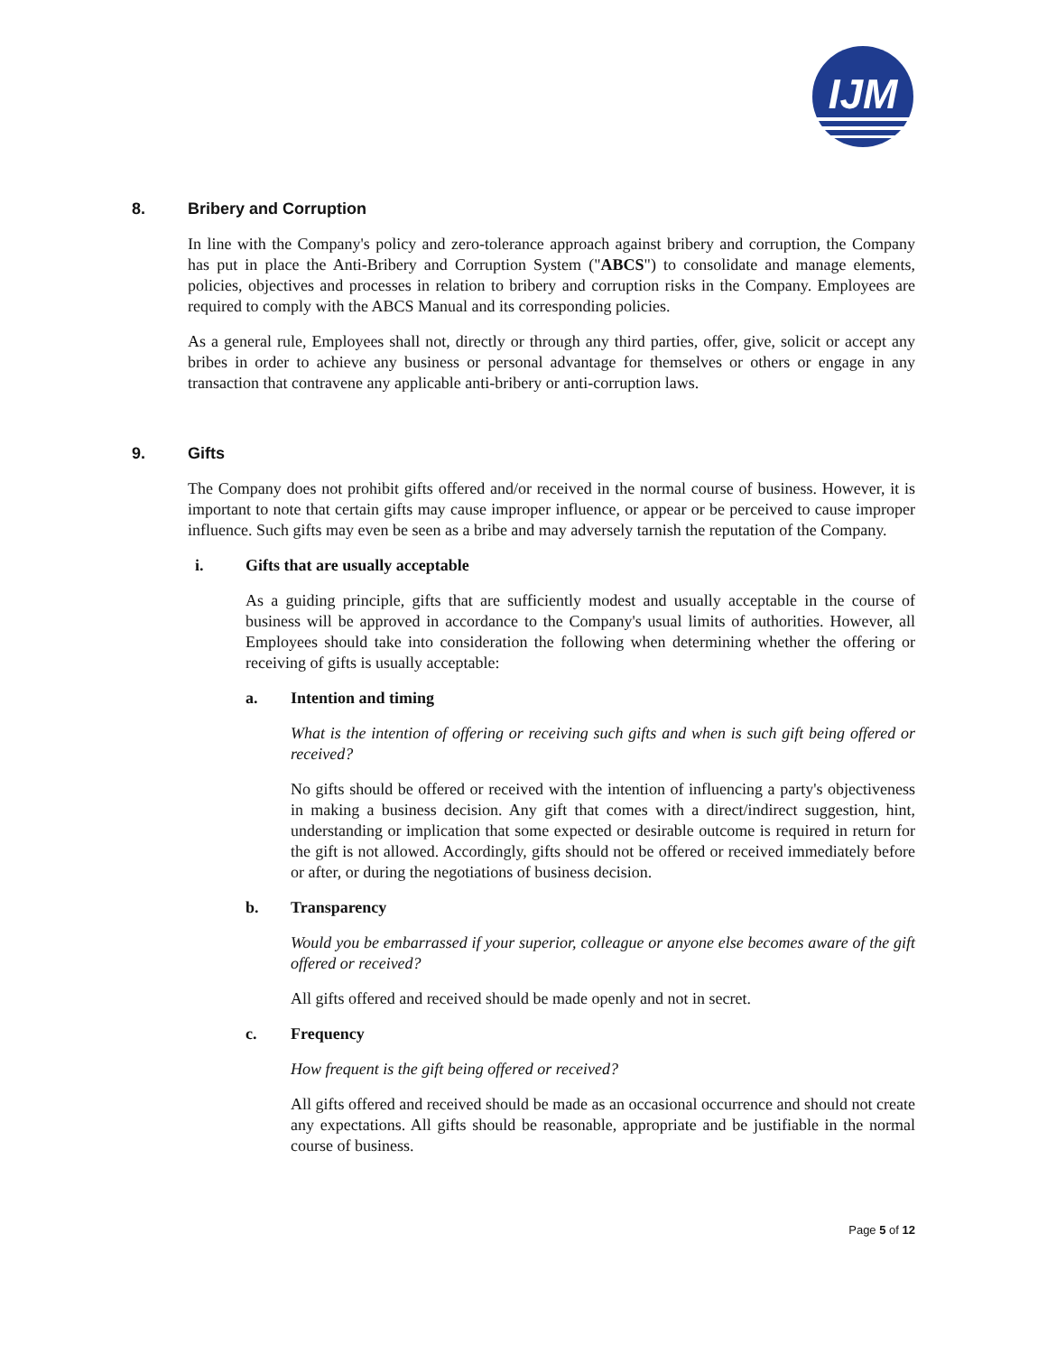IJM
8. Bribery and Corruption
In line with the Company's policy and zero-tolerance approach against bribery and corruption, the Company has put in place the Anti-Bribery and Corruption System ("ABCS") to consolidate and manage elements, policies, objectives and processes in relation to bribery and corruption risks in the Company. Employees are required to comply with the ABCS Manual and its corresponding policies.
As a general rule, Employees shall not, directly or through any third parties, offer, give, solicit or accept any bribes in order to achieve any business or personal advantage for themselves or others or engage in any transaction that contravene any applicable anti-bribery or anti-corruption laws.
9. Gifts
The Company does not prohibit gifts offered and/or received in the normal course of business. However, it is important to note that certain gifts may cause improper influence, or appear or be perceived to cause improper influence. Such gifts may even be seen as a bribe and may adversely tarnish the reputation of the Company.
i. Gifts that are usually acceptable
As a guiding principle, gifts that are sufficiently modest and usually acceptable in the course of business will be approved in accordance to the Company's usual limits of authorities. However, all Employees should take into consideration the following when determining whether the offering or receiving of gifts is usually acceptable:
a. Intention and timing
What is the intention of offering or receiving such gifts and when is such gift being offered or received?
No gifts should be offered or received with the intention of influencing a party's objectiveness in making a business decision. Any gift that comes with a direct/indirect suggestion, hint, understanding or implication that some expected or desirable outcome is required in return for the gift is not allowed. Accordingly, gifts should not be offered or received immediately before or after, or during the negotiations of business decision.
b. Transparency
Would you be embarrassed if your superior, colleague or anyone else becomes aware of the gift offered or received?
All gifts offered and received should be made openly and not in secret.
c. Frequency
How frequent is the gift being offered or received?
All gifts offered and received should be made as an occasional occurrence and should not create any expectations. All gifts should be reasonable, appropriate and be justifiable in the normal course of business.
Page 5 of 12